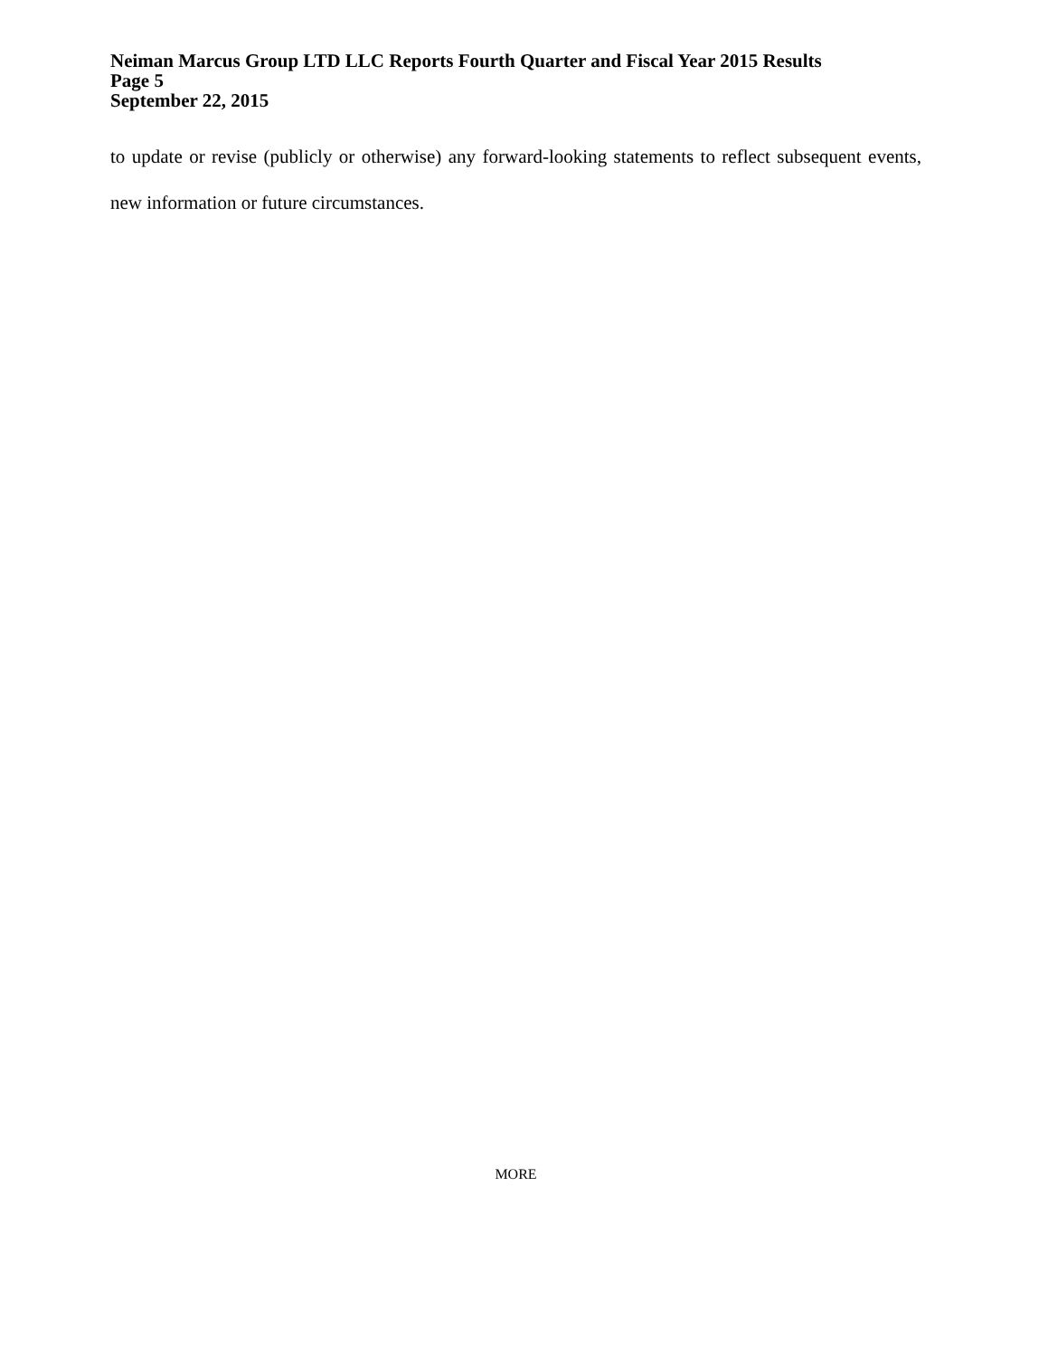Neiman Marcus Group LTD LLC Reports Fourth Quarter and Fiscal Year 2015 Results
Page 5
September 22, 2015
to update or revise (publicly or otherwise) any forward-looking statements to reflect subsequent events, new information or future circumstances.
MORE